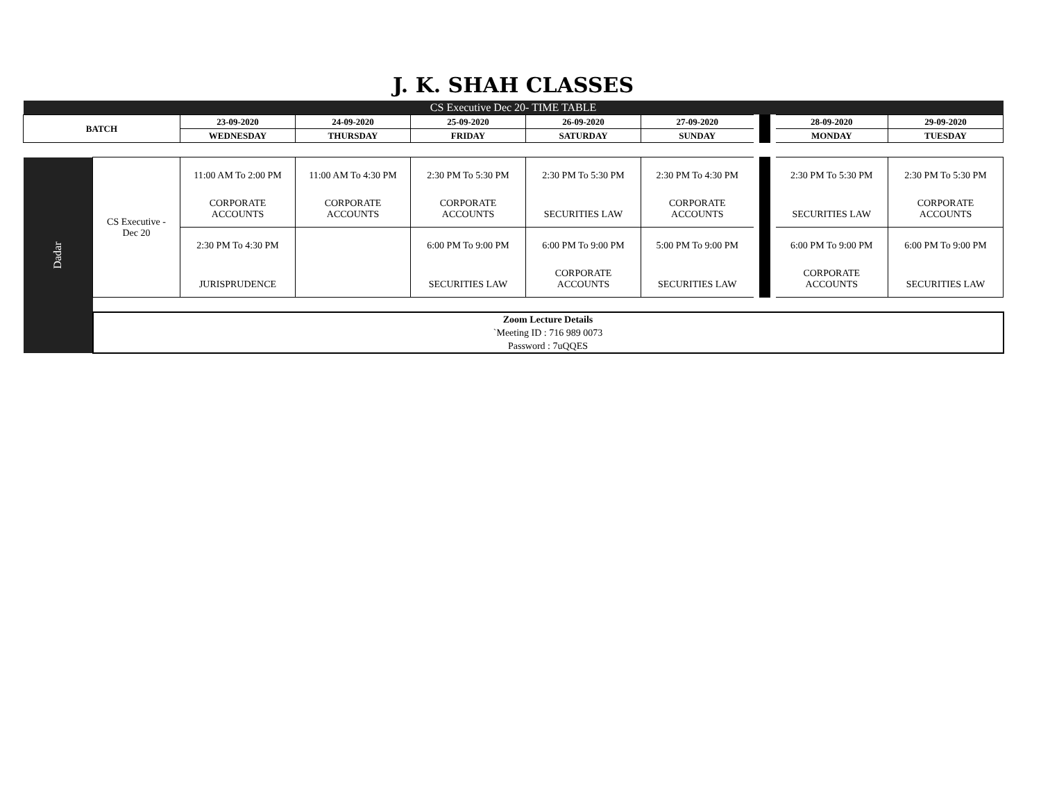J. K. SHAH CLASSES
| CS Executive Dec 20- TIME TABLE | | | | | | | | | |
| BATCH | | 23-09-2020 | 24-09-2020 | 25-09-2020 | 26-09-2020 | 27-09-2020 | | 28-09-2020 | 29-09-2020 |
| | | WEDNESDAY | THURSDAY | FRIDAY | SATURDAY | SUNDAY | | MONDAY | TUESDAY |
| Dadar | CS Executive - Dec 20 | 11:00 AM To 2:00 PM CORPORATE ACCOUNTS | 11:00 AM To 4:30 PM CORPORATE ACCOUNTS | 2:30 PM To 5:30 PM CORPORATE ACCOUNTS | 2:30 PM To 5:30 PM SECURITIES LAW | 2:30 PM To 4:30 PM CORPORATE ACCOUNTS | | 2:30 PM To 5:30 PM SECURITIES LAW | 2:30 PM To 5:30 PM CORPORATE ACCOUNTS |
| | | 2:30 PM To 4:30 PM JURISPRUDENCE | | 6:00 PM To 9:00 PM SECURITIES LAW | 6:00 PM To 9:00 PM CORPORATE ACCOUNTS | 5:00 PM To 9:00 PM SECURITIES LAW | | 6:00 PM To 9:00 PM CORPORATE ACCOUNTS | 6:00 PM To 9:00 PM SECURITIES LAW |
| | Zoom Lecture Details `Meeting ID : 716 989 0073 Password : 7uQQES | | | | | | | | |